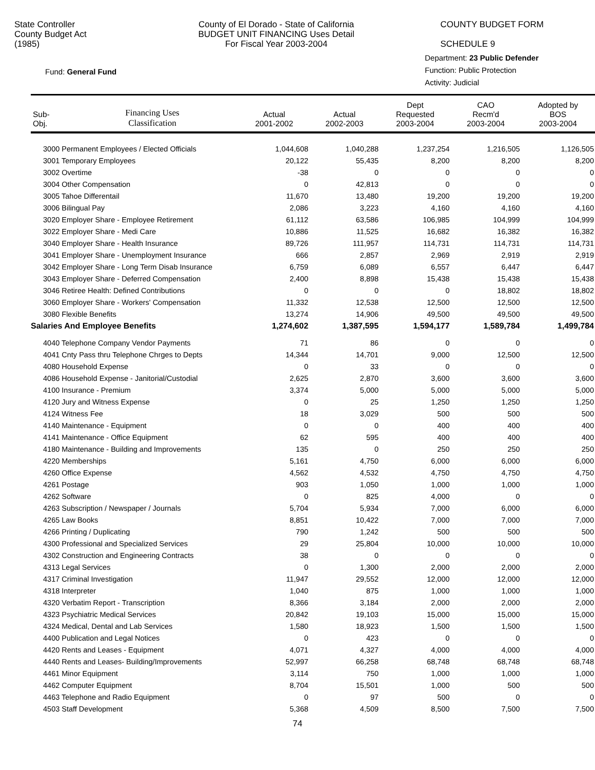State Controller
County Budget Act
(1985)
County of El Dorado - State of California
BUDGET UNIT FINANCING Uses Detail
For Fiscal Year 2003-2004
COUNTY BUDGET FORM
SCHEDULE 9
Fund: General Fund
Department: 23 Public Defender
Function: Public Protection
Activity: Judicial
| Sub- Obj. | Financing Uses Classification | Actual 2001-2002 | Actual 2002-2003 | Dept Requested 2003-2004 | CAO Recm'd 2003-2004 | Adopted by BOS 2003-2004 |
| --- | --- | --- | --- | --- | --- | --- |
| 3000 Permanent Employees / Elected Officials | | 1,044,608 | 1,040,288 | 1,237,254 | 1,216,505 | 1,126,505 |
| 3001 Temporary Employees | | 20,122 | 55,435 | 8,200 | 8,200 | 8,200 |
| 3002 Overtime | | -38 | 0 | 0 | 0 | 0 |
| 3004 Other Compensation | | 0 | 42,813 | 0 | 0 | 0 |
| 3005 Tahoe Differentail | | 11,670 | 13,480 | 19,200 | 19,200 | 19,200 |
| 3006 Bilingual Pay | | 2,086 | 3,223 | 4,160 | 4,160 | 4,160 |
| 3020 Employer Share - Employee Retirement | | 61,112 | 63,586 | 106,985 | 104,999 | 104,999 |
| 3022 Employer Share - Medi Care | | 10,886 | 11,525 | 16,682 | 16,382 | 16,382 |
| 3040 Employer Share - Health Insurance | | 89,726 | 111,957 | 114,731 | 114,731 | 114,731 |
| 3041 Employer Share - Unemployment Insurance | | 666 | 2,857 | 2,969 | 2,919 | 2,919 |
| 3042 Employer Share - Long Term Disab Insurance | | 6,759 | 6,089 | 6,557 | 6,447 | 6,447 |
| 3043 Employer Share - Deferred Compensation | | 2,400 | 8,898 | 15,438 | 15,438 | 15,438 |
| 3046 Retiree Health: Defined Contributions | | 0 | 0 | 0 | 18,802 | 18,802 |
| 3060 Employer Share - Workers' Compensation | | 11,332 | 12,538 | 12,500 | 12,500 | 12,500 |
| 3080 Flexible Benefits | | 13,274 | 14,906 | 49,500 | 49,500 | 49,500 |
| Salaries And Employee Benefits | | 1,274,602 | 1,387,595 | 1,594,177 | 1,589,784 | 1,499,784 |
| 4040 Telephone Company Vendor Payments | | 71 | 86 | 0 | 0 | 0 |
| 4041 Cnty Pass thru Telephone Chrges to Depts | | 14,344 | 14,701 | 9,000 | 12,500 | 12,500 |
| 4080 Household Expense | | 0 | 33 | 0 | 0 | 0 |
| 4086 Household Expense - Janitorial/Custodial | | 2,625 | 2,870 | 3,600 | 3,600 | 3,600 |
| 4100 Insurance - Premium | | 3,374 | 5,000 | 5,000 | 5,000 | 5,000 |
| 4120 Jury and Witness Expense | | 0 | 25 | 1,250 | 1,250 | 1,250 |
| 4124 Witness Fee | | 18 | 3,029 | 500 | 500 | 500 |
| 4140 Maintenance - Equipment | | 0 | 0 | 400 | 400 | 400 |
| 4141 Maintenance - Office Equipment | | 62 | 595 | 400 | 400 | 400 |
| 4180 Maintenance - Building and Improvements | | 135 | 0 | 250 | 250 | 250 |
| 4220 Memberships | | 5,161 | 4,750 | 6,000 | 6,000 | 6,000 |
| 4260 Office Expense | | 4,562 | 4,532 | 4,750 | 4,750 | 4,750 |
| 4261 Postage | | 903 | 1,050 | 1,000 | 1,000 | 1,000 |
| 4262 Software | | 0 | 825 | 4,000 | 0 | 0 |
| 4263 Subscription / Newspaper / Journals | | 5,704 | 5,934 | 7,000 | 6,000 | 6,000 |
| 4265 Law Books | | 8,851 | 10,422 | 7,000 | 7,000 | 7,000 |
| 4266 Printing / Duplicating | | 790 | 1,242 | 500 | 500 | 500 |
| 4300 Professional and Specialized Services | | 29 | 25,804 | 10,000 | 10,000 | 10,000 |
| 4302 Construction and Engineering Contracts | | 38 | 0 | 0 | 0 | 0 |
| 4313 Legal Services | | 0 | 1,300 | 2,000 | 2,000 | 2,000 |
| 4317 Criminal Investigation | | 11,947 | 29,552 | 12,000 | 12,000 | 12,000 |
| 4318 Interpreter | | 1,040 | 875 | 1,000 | 1,000 | 1,000 |
| 4320 Verbatim Report - Transcription | | 8,366 | 3,184 | 2,000 | 2,000 | 2,000 |
| 4323 Psychiatric Medical Services | | 20,842 | 19,103 | 15,000 | 15,000 | 15,000 |
| 4324 Medical, Dental and Lab Services | | 1,580 | 18,923 | 1,500 | 1,500 | 1,500 |
| 4400 Publication and Legal Notices | | 0 | 423 | 0 | 0 | 0 |
| 4420 Rents and Leases - Equipment | | 4,071 | 4,327 | 4,000 | 4,000 | 4,000 |
| 4440 Rents and Leases- Building/Improvements | | 52,997 | 66,258 | 68,748 | 68,748 | 68,748 |
| 4461 Minor Equipment | | 3,114 | 750 | 1,000 | 1,000 | 1,000 |
| 4462 Computer Equipment | | 8,704 | 15,501 | 1,000 | 500 | 500 |
| 4463 Telephone and Radio Equipment | | 0 | 97 | 500 | 0 | 0 |
| 4503 Staff Development | | 5,368 | 4,509 | 8,500 | 7,500 | 7,500 |
74